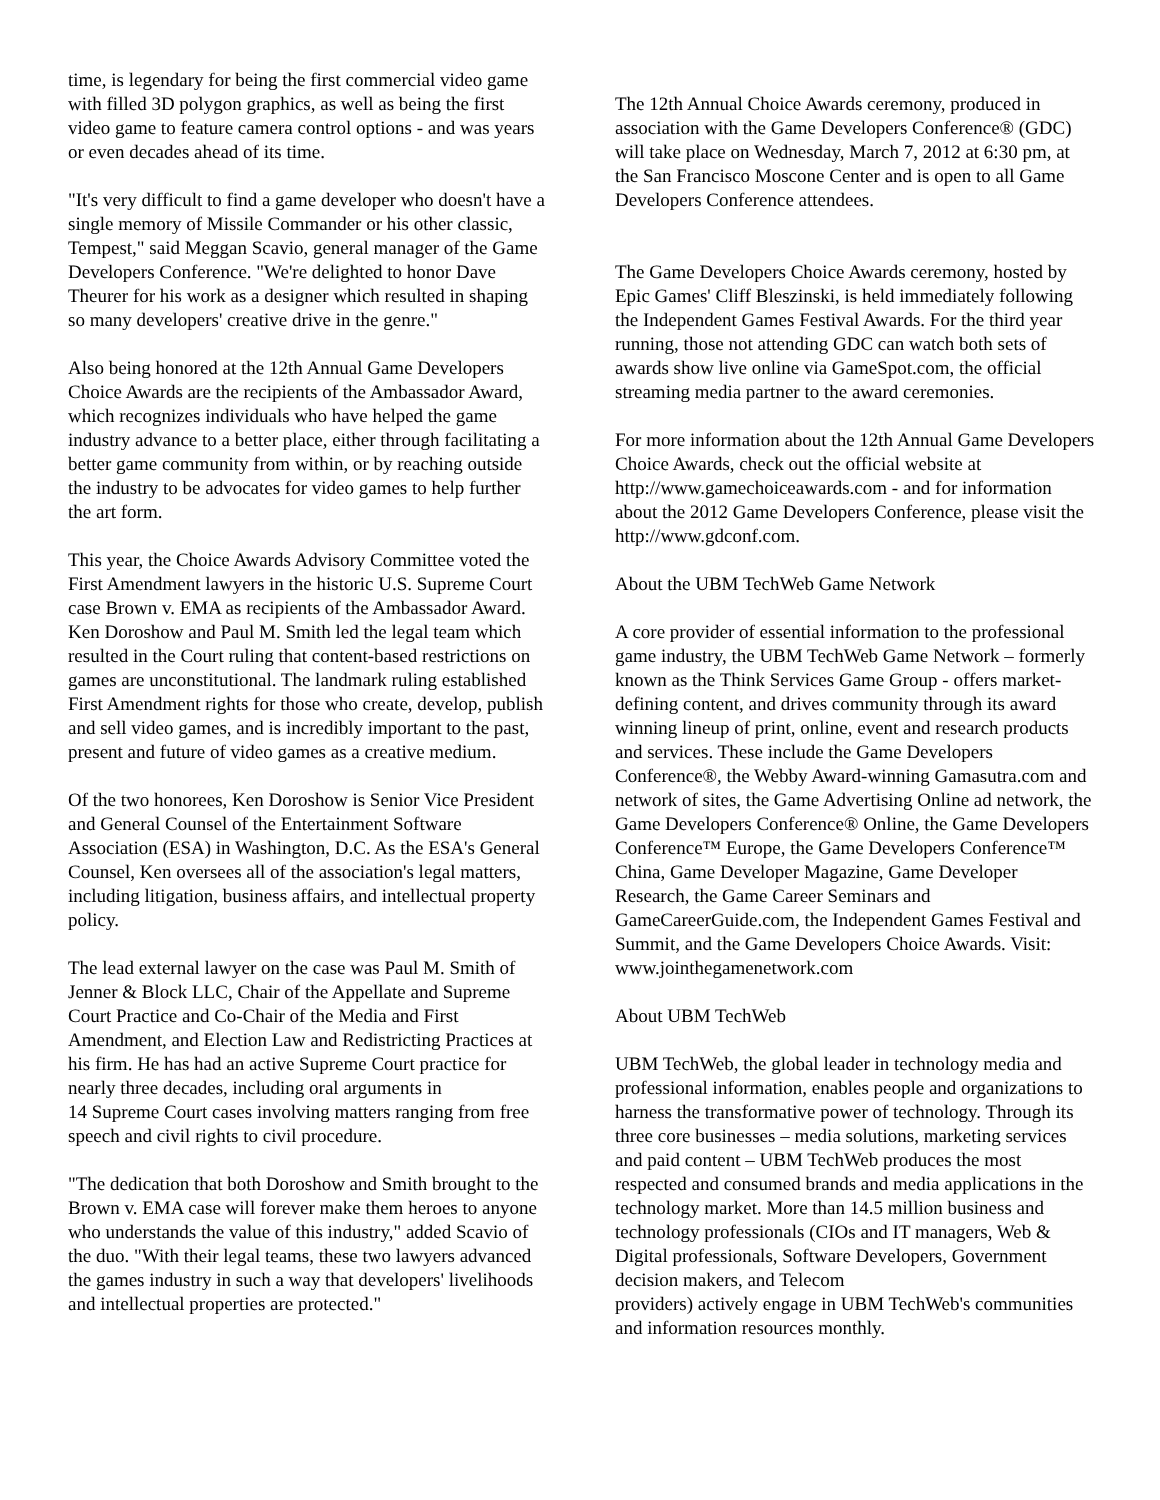time, is legendary for being the first commercial video game with filled 3D polygon graphics, as well as being the first video game to feature camera control options - and was years or even decades ahead of its time.
"It's very difficult to find a game developer who doesn't have a single memory of Missile Commander or his other classic, Tempest," said Meggan Scavio, general manager of the Game Developers Conference. "We're delighted to honor Dave Theurer for his work as a designer which resulted in shaping so many developers' creative drive in the genre."
Also being honored at the 12th Annual Game Developers Choice Awards are the recipients of the Ambassador Award, which recognizes individuals who have helped the game industry advance to a better place, either through facilitating a better game community from within, or by reaching outside the industry to be advocates for video games to help further the art form.
This year, the Choice Awards Advisory Committee voted the First Amendment lawyers in the historic U.S. Supreme Court case Brown v. EMA as recipients of the Ambassador Award. Ken Doroshow and Paul M. Smith led the legal team which resulted in the Court ruling that content-based restrictions on games are unconstitutional. The landmark ruling established First Amendment rights for those who create, develop, publish and sell video games, and is incredibly important to the past, present and future of video games as a creative medium.
Of the two honorees, Ken Doroshow is Senior Vice President and General Counsel of the Entertainment Software Association (ESA) in Washington, D.C. As the ESA's General Counsel, Ken oversees all of the association's legal matters, including litigation, business affairs, and intellectual property policy.
The lead external lawyer on the case was Paul M. Smith of Jenner & Block LLC, Chair of the Appellate and Supreme Court Practice and Co-Chair of the Media and First Amendment, and Election Law and Redistricting Practices at his firm. He has had an active Supreme Court practice for nearly three decades, including oral arguments in
14 Supreme Court cases involving matters ranging from free speech and civil rights to civil procedure.
"The dedication that both Doroshow and Smith brought to the Brown v. EMA case will forever make them heroes to anyone who understands the value of this industry," added Scavio of the duo. "With their legal teams, these two lawyers advanced the games industry in such a way that developers' livelihoods and intellectual properties are protected."
The 12th Annual Choice Awards ceremony, produced in association with the Game Developers Conference® (GDC) will take place on Wednesday, March 7, 2012 at 6:30 pm, at the San Francisco Moscone Center and is open to all Game Developers Conference attendees.
The Game Developers Choice Awards ceremony, hosted by Epic Games' Cliff Bleszinski, is held immediately following the Independent Games Festival Awards. For the third year running, those not attending GDC can watch both sets of awards show live online via GameSpot.com, the official streaming media partner to the award ceremonies.
For more information about the 12th Annual Game Developers Choice Awards, check out the official website at http://www.gamechoiceawards.com - and for information about the 2012 Game Developers Conference, please visit the http://www.gdconf.com.
About the UBM TechWeb Game Network
A core provider of essential information to the professional game industry, the UBM TechWeb Game Network – formerly known as the Think Services Game Group - offers market-defining content, and drives community through its award winning lineup of print, online, event and research products and services. These include the Game Developers Conference®, the Webby Award-winning Gamasutra.com and network of sites, the Game Advertising Online ad network, the Game Developers Conference® Online, the Game Developers Conference™ Europe, the Game Developers Conference™ China, Game Developer Magazine, Game Developer Research, the Game Career Seminars and GameCareerGuide.com, the Independent Games Festival and Summit, and the Game Developers Choice Awards. Visit: www.jointhegamenetwork.com
About UBM TechWeb
UBM TechWeb, the global leader in technology media and professional information, enables people and organizations to harness the transformative power of technology. Through its three core businesses – media solutions, marketing services and paid content – UBM TechWeb produces the most respected and consumed brands and media applications in the technology market. More than 14.5 million business and technology professionals (CIOs and IT managers, Web & Digital professionals, Software Developers, Government decision makers, and Telecom
providers) actively engage in UBM TechWeb's communities and information resources monthly.